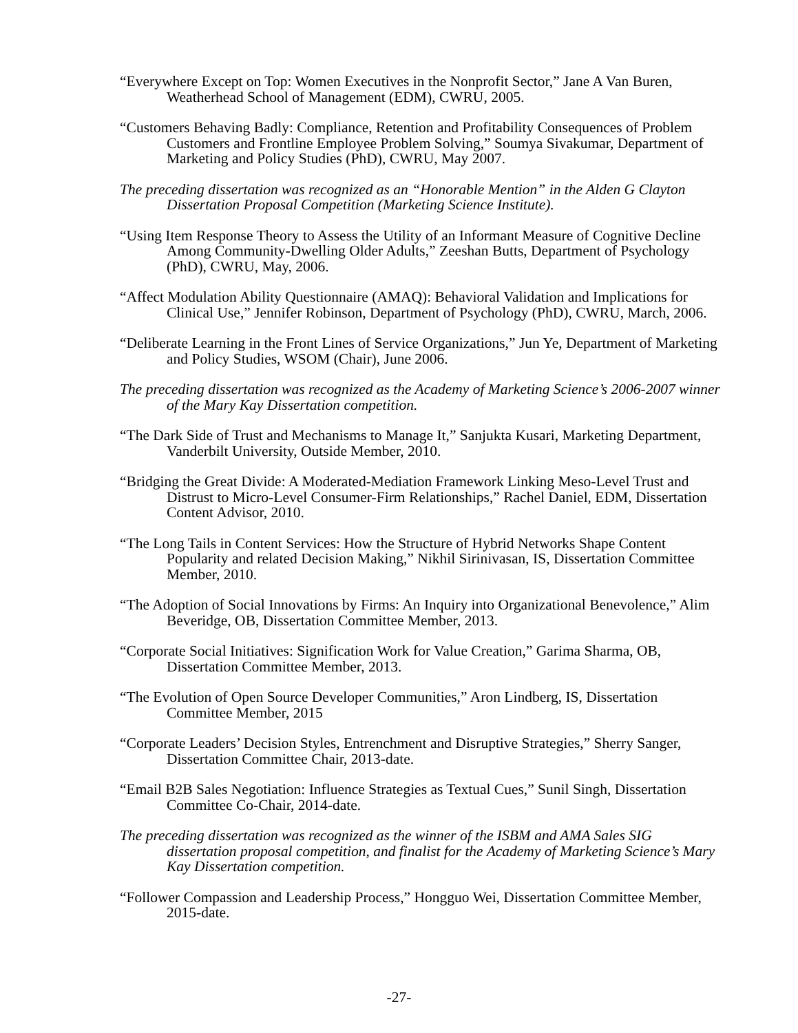“Everywhere Except on Top: Women Executives in the Nonprofit Sector,” Jane A Van Buren, Weatherhead School of Management (EDM), CWRU, 2005.
“Customers Behaving Badly: Compliance, Retention and Profitability Consequences of Problem Customers and Frontline Employee Problem Solving,” Soumya Sivakumar, Department of Marketing and Policy Studies (PhD), CWRU, May 2007.
The preceding dissertation was recognized as an “Honorable Mention” in the Alden G Clayton Dissertation Proposal Competition (Marketing Science Institute).
“Using Item Response Theory to Assess the Utility of an Informant Measure of Cognitive Decline Among Community-Dwelling Older Adults,” Zeeshan Butts, Department of Psychology (PhD), CWRU, May, 2006.
“Affect Modulation Ability Questionnaire (AMAQ): Behavioral Validation and Implications for Clinical Use,” Jennifer Robinson, Department of Psychology (PhD), CWRU, March, 2006.
“Deliberate Learning in the Front Lines of Service Organizations,” Jun Ye, Department of Marketing and Policy Studies, WSOM (Chair), June 2006.
The preceding dissertation was recognized as the Academy of Marketing Science’s 2006-2007 winner of the Mary Kay Dissertation competition.
“The Dark Side of Trust and Mechanisms to Manage It,” Sanjukta Kusari, Marketing Department, Vanderbilt University, Outside Member, 2010.
“Bridging the Great Divide: A Moderated-Mediation Framework Linking Meso-Level Trust and Distrust to Micro-Level Consumer-Firm Relationships,” Rachel Daniel, EDM, Dissertation Content Advisor, 2010.
“The Long Tails in Content Services: How the Structure of Hybrid Networks Shape Content Popularity and related Decision Making,” Nikhil Sirinivasan, IS, Dissertation Committee Member, 2010.
“The Adoption of Social Innovations by Firms: An Inquiry into Organizational Benevolence,” Alim Beveridge, OB, Dissertation Committee Member, 2013.
“Corporate Social Initiatives: Signification Work for Value Creation,” Garima Sharma, OB, Dissertation Committee Member, 2013.
“The Evolution of Open Source Developer Communities,” Aron Lindberg, IS, Dissertation Committee Member, 2015
“Corporate Leaders’ Decision Styles, Entrenchment and Disruptive Strategies,” Sherry Sanger, Dissertation Committee Chair, 2013-date.
“Email B2B Sales Negotiation: Influence Strategies as Textual Cues,” Sunil Singh, Dissertation Committee Co-Chair, 2014-date.
The preceding dissertation was recognized as the winner of the ISBM and AMA Sales SIG dissertation proposal competition, and finalist for the Academy of Marketing Science’s Mary Kay Dissertation competition.
“Follower Compassion and Leadership Process,” Hongguo Wei, Dissertation Committee Member, 2015-date.
-27-